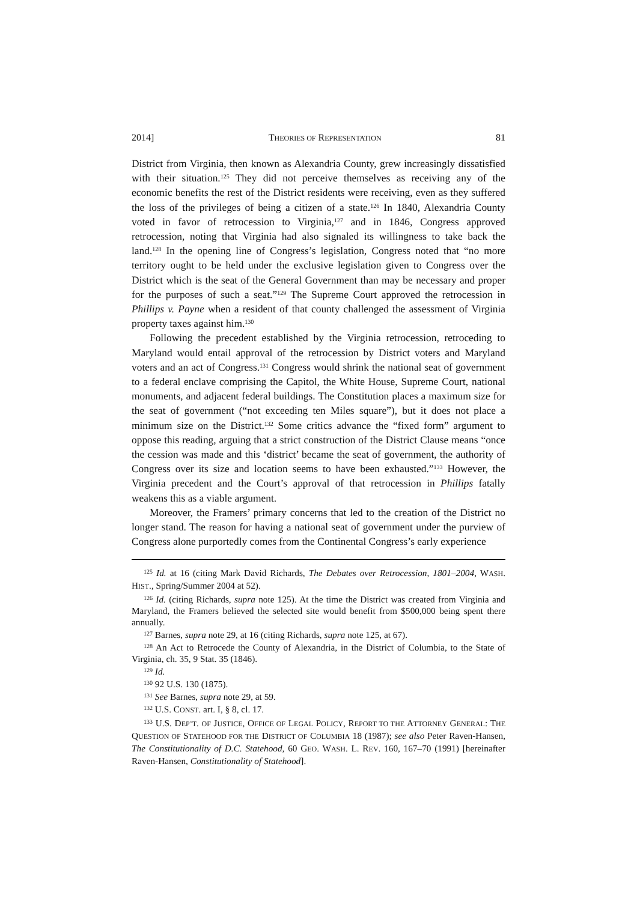2014] THEORIES OF REPRESENTATION 81
District from Virginia, then known as Alexandria County, grew increasingly dissatisfied with their situation.<sup>125</sup> They did not perceive themselves as receiving any of the economic benefits the rest of the District residents were receiving, even as they suffered the loss of the privileges of being a citizen of a state.<sup>126</sup> In 1840, Alexandria County voted in favor of retrocession to Virginia,<sup>127</sup> and in 1846, Congress approved retrocession, noting that Virginia had also signaled its willingness to take back the land.<sup>128</sup> In the opening line of Congress’s legislation, Congress noted that “no more territory ought to be held under the exclusive legislation given to Congress over the District which is the seat of the General Government than may be necessary and proper for the purposes of such a seat.”<sup>129</sup> The Supreme Court approved the retrocession in Phillips v. Payne when a resident of that county challenged the assessment of Virginia property taxes against him.<sup>130</sup>
Following the precedent established by the Virginia retrocession, retroceding to Maryland would entail approval of the retrocession by District voters and Maryland voters and an act of Congress.<sup>131</sup> Congress would shrink the national seat of government to a federal enclave comprising the Capitol, the White House, Supreme Court, national monuments, and adjacent federal buildings. The Constitution places a maximum size for the seat of government (“not exceeding ten Miles square”), but it does not place a minimum size on the District.<sup>132</sup> Some critics advance the “fixed form” argument to oppose this reading, arguing that a strict construction of the District Clause means “once the cession was made and this ‘district’ became the seat of government, the authority of Congress over its size and location seems to have been exhausted.”<sup>133</sup> However, the Virginia precedent and the Court’s approval of that retrocession in Phillips fatally weakens this as a viable argument.
Moreover, the Framers’ primary concerns that led to the creation of the District no longer stand. The reason for having a national seat of government under the purview of Congress alone purportedly comes from the Continental Congress’s early experience
<sup>125</sup> Id. at 16 (citing Mark David Richards, The Debates over Retrocession, 1801–2004, WASH. HIST., Spring/Summer 2004 at 52).
<sup>126</sup> Id. (citing Richards, supra note 125). At the time the District was created from Virginia and Maryland, the Framers believed the selected site would benefit from $500,000 being spent there annually.
<sup>127</sup> Barnes, supra note 29, at 16 (citing Richards, supra note 125, at 67).
<sup>128</sup> An Act to Retrocede the County of Alexandria, in the District of Columbia, to the State of Virginia, ch. 35, 9 Stat. 35 (1846).
<sup>129</sup> Id.
<sup>130</sup> 92 U.S. 130 (1875).
<sup>131</sup> See Barnes, supra note 29, at 59.
<sup>132</sup> U.S. CONST. art. I, § 8, cl. 17.
<sup>133</sup> U.S. DEP’T. OF JUSTICE, OFFICE OF LEGAL POLICY, REPORT TO THE ATTORNEY GENERAL: THE QUESTION OF STATEHOOD FOR THE DISTRICT OF COLUMBIA 18 (1987); see also Peter Raven-Hansen, The Constitutionality of D.C. Statehood, 60 GEO. WASH. L. REV. 160, 167–70 (1991) [hereinafter Raven-Hansen, Constitutionality of Statehood].